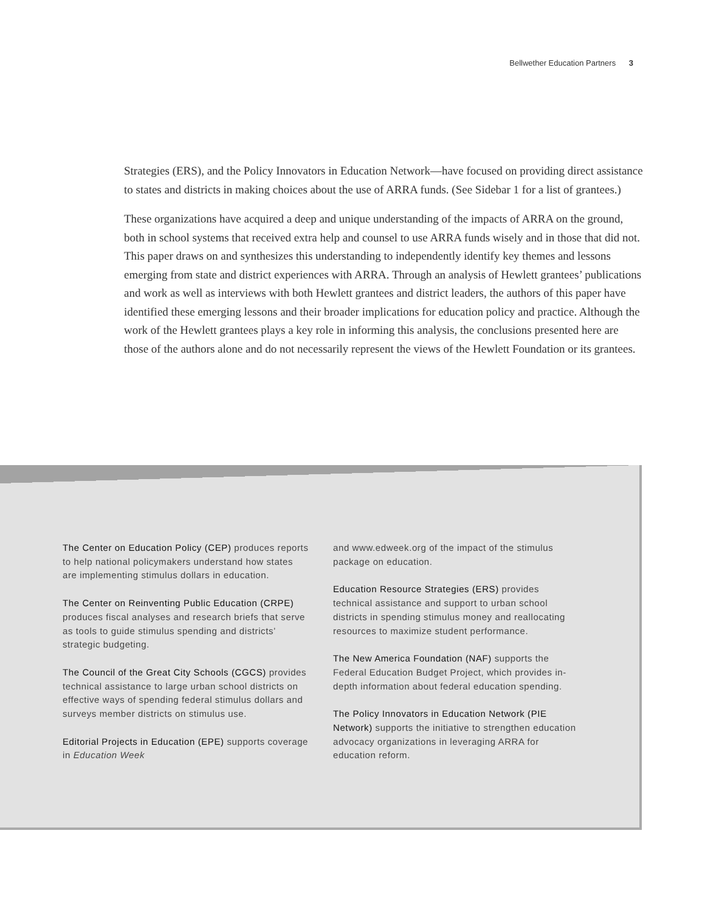Bellwether Education Partners 3
Strategies (ERS), and the Policy Innovators in Education Network—have focused on providing direct assistance to states and districts in making choices about the use of ARRA funds. (See Sidebar 1 for a list of grantees.)
These organizations have acquired a deep and unique understanding of the impacts of ARRA on the ground, both in school systems that received extra help and counsel to use ARRA funds wisely and in those that did not. This paper draws on and synthesizes this understanding to independently identify key themes and lessons emerging from state and district experiences with ARRA. Through an analysis of Hewlett grantees’ publications and work as well as interviews with both Hewlett grantees and district leaders, the authors of this paper have identified these emerging lessons and their broader implications for education policy and practice. Although the work of the Hewlett grantees plays a key role in informing this analysis, the conclusions presented here are those of the authors alone and do not necessarily represent the views of the Hewlett Foundation or its grantees.
The Center on Education Policy (CEP) produces reports to help national policymakers understand how states are implementing stimulus dollars in education.
The Center on Reinventing Public Education (CRPE) produces fiscal analyses and research briefs that serve as tools to guide stimulus spending and districts’ strategic budgeting.
The Council of the Great City Schools (CGCS) provides technical assistance to large urban school districts on effective ways of spending federal stimulus dollars and surveys member districts on stimulus use.
Editorial Projects in Education (EPE) supports coverage in Education Week
and www.edweek.org of the impact of the stimulus package on education.
Education Resource Strategies (ERS) provides technical assistance and support to urban school districts in spending stimulus money and reallocating resources to maximize student performance.
The New America Foundation (NAF) supports the Federal Education Budget Project, which provides in-depth information about federal education spending.
The Policy Innovators in Education Network (PIE Network) supports the initiative to strengthen education advocacy organizations in leveraging ARRA for education reform.